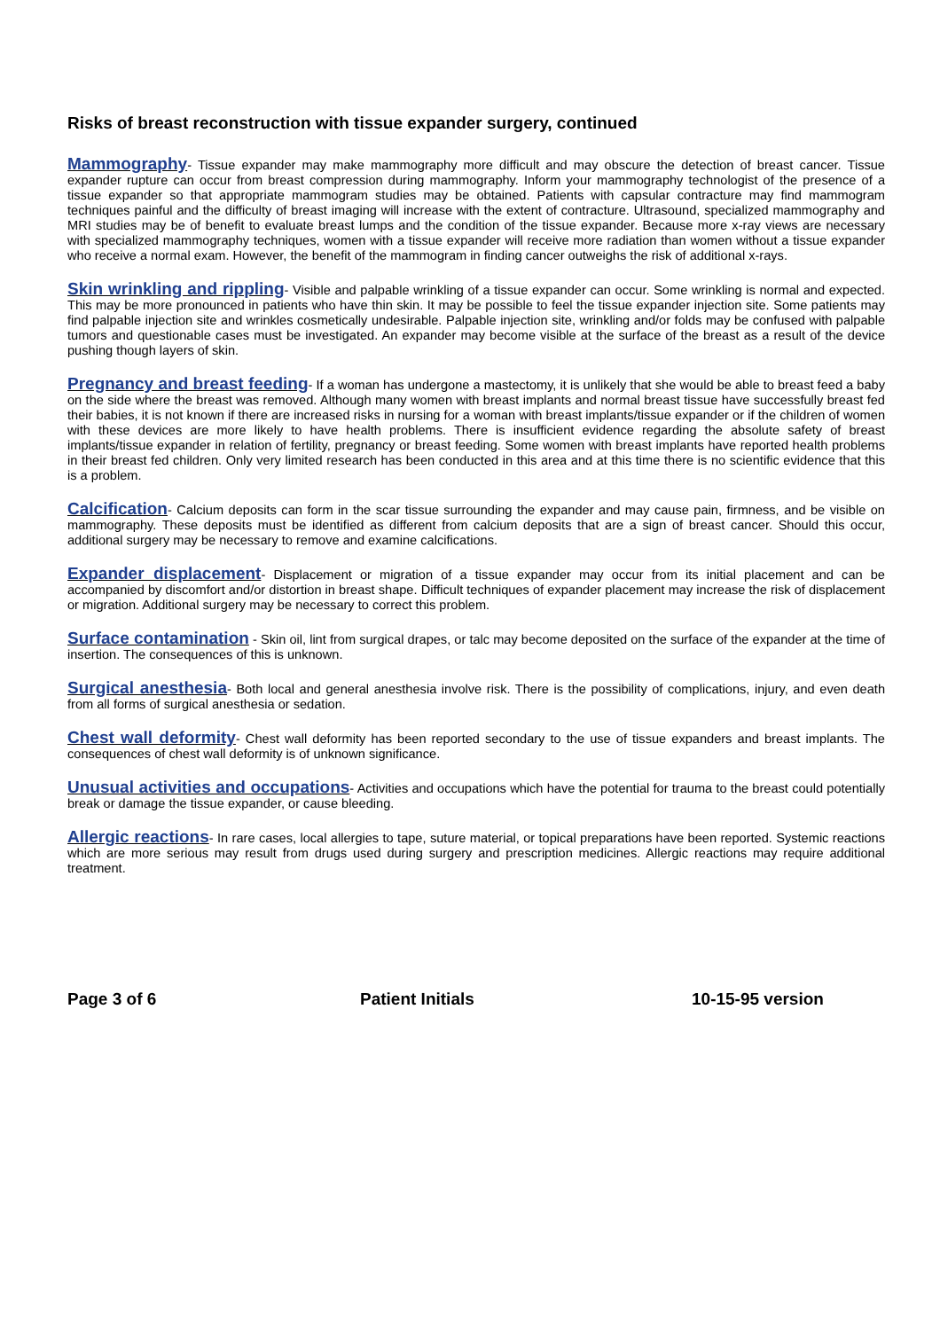Risks of breast reconstruction with tissue expander surgery, continued
Mammography- Tissue expander may make mammography more difficult and may obscure the detection of breast cancer. Tissue expander rupture can occur from breast compression during mammography. Inform your mammography technologist of the presence of a tissue expander so that appropriate mammogram studies may be obtained. Patients with capsular contracture may find mammogram techniques painful and the difficulty of breast imaging will increase with the extent of contracture. Ultrasound, specialized mammography and MRI studies may be of benefit to evaluate breast lumps and the condition of the tissue expander. Because more x-ray views are necessary with specialized mammography techniques, women with a tissue expander will receive more radiation than women without a tissue expander who receive a normal exam. However, the benefit of the mammogram in finding cancer outweighs the risk of additional x-rays.
Skin wrinkling and rippling- Visible and palpable wrinkling of a tissue expander can occur. Some wrinkling is normal and expected. This may be more pronounced in patients who have thin skin. It may be possible to feel the tissue expander injection site. Some patients may find palpable injection site and wrinkles cosmetically undesirable. Palpable injection site, wrinkling and/or folds may be confused with palpable tumors and questionable cases must be investigated. An expander may become visible at the surface of the breast as a result of the device pushing though layers of skin.
Pregnancy and breast feeding- If a woman has undergone a mastectomy, it is unlikely that she would be able to breast feed a baby on the side where the breast was removed. Although many women with breast implants and normal breast tissue have successfully breast fed their babies, it is not known if there are increased risks in nursing for a woman with breast implants/tissue expander or if the children of women with these devices are more likely to have health problems. There is insufficient evidence regarding the absolute safety of breast implants/tissue expander in relation of fertility, pregnancy or breast feeding. Some women with breast implants have reported health problems in their breast fed children. Only very limited research has been conducted in this area and at this time there is no scientific evidence that this is a problem.
Calcification- Calcium deposits can form in the scar tissue surrounding the expander and may cause pain, firmness, and be visible on mammography. These deposits must be identified as different from calcium deposits that are a sign of breast cancer. Should this occur, additional surgery may be necessary to remove and examine calcifications.
Expander displacement- Displacement or migration of a tissue expander may occur from its initial placement and can be accompanied by discomfort and/or distortion in breast shape. Difficult techniques of expander placement may increase the risk of displacement or migration. Additional surgery may be necessary to correct this problem.
Surface contamination - Skin oil, lint from surgical drapes, or talc may become deposited on the surface of the expander at the time of insertion. The consequences of this is unknown.
Surgical anesthesia- Both local and general anesthesia involve risk. There is the possibility of complications, injury, and even death from all forms of surgical anesthesia or sedation.
Chest wall deformity- Chest wall deformity has been reported secondary to the use of tissue expanders and breast implants. The consequences of chest wall deformity is of unknown significance.
Unusual activities and occupations- Activities and occupations which have the potential for trauma to the breast could potentially break or damage the tissue expander, or cause bleeding.
Allergic reactions- In rare cases, local allergies to tape, suture material, or topical preparations have been reported. Systemic reactions which are more serious may result from drugs used during surgery and prescription medicines. Allergic reactions may require additional treatment.
Page 3 of 6 Patient Initials 10-15-95 version